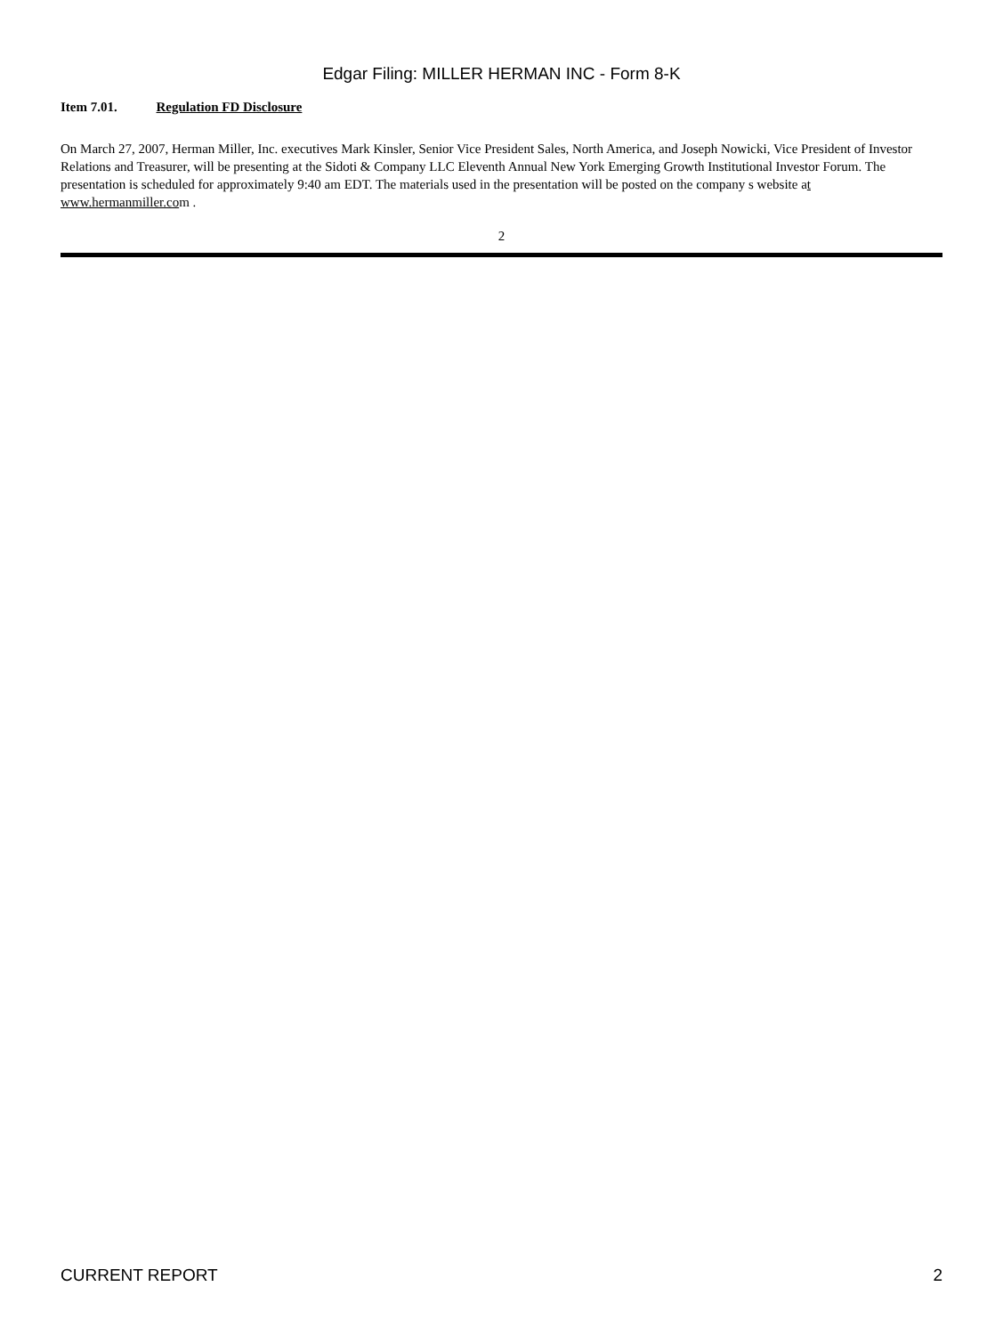Edgar Filing: MILLER HERMAN INC - Form 8-K
Item 7.01. Regulation FD Disclosure
On March 27, 2007, Herman Miller, Inc. executives Mark Kinsler, Senior Vice President Sales, North America, and Joseph Nowicki, Vice President of Investor Relations and Treasurer, will be presenting at the Sidoti & Company LLC Eleventh Annual New York Emerging Growth Institutional Investor Forum. The presentation is scheduled for approximately 9:40 am EDT. The materials used in the presentation will be posted on the company s website at www.hermanmiller.com .
2
CURRENT REPORT 2